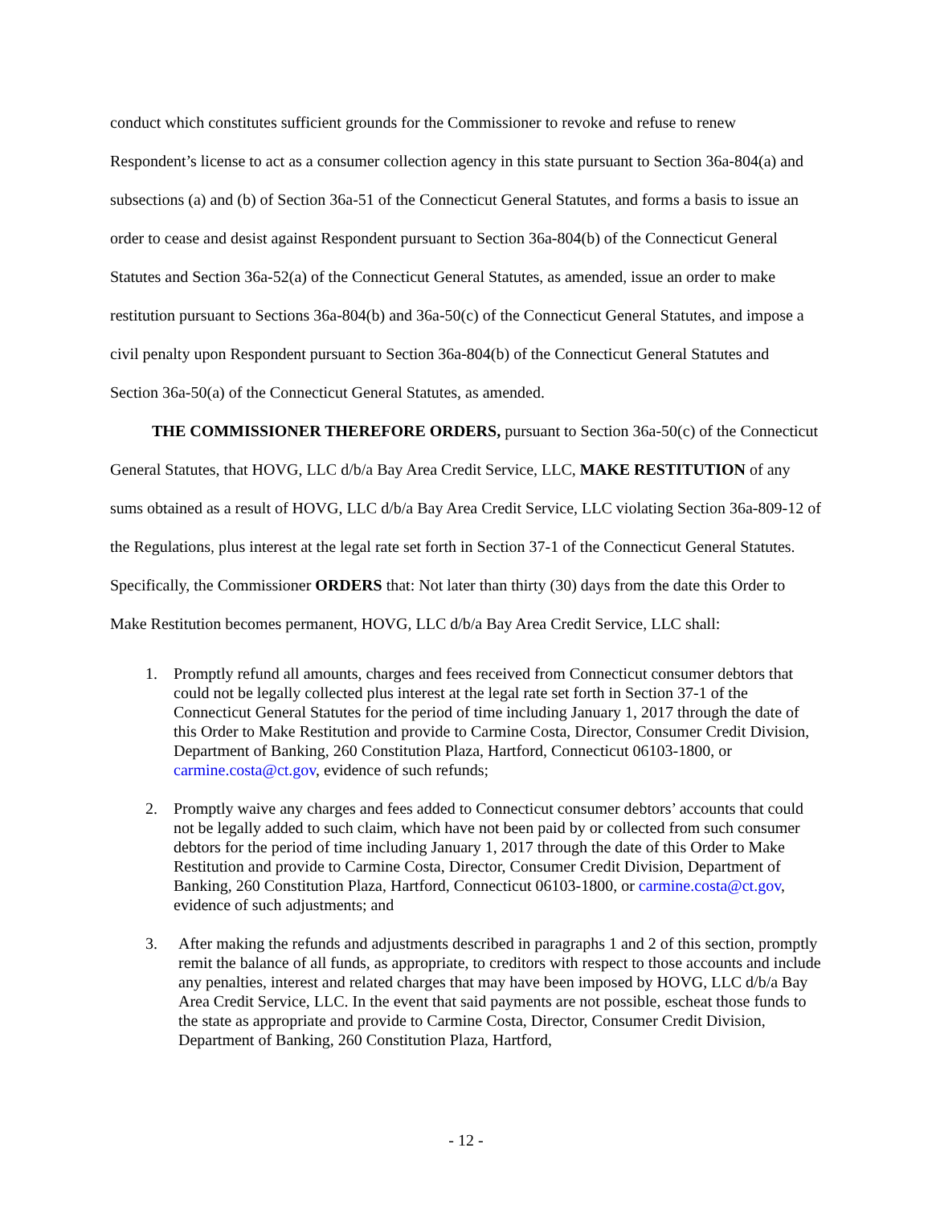conduct which constitutes sufficient grounds for the Commissioner to revoke and refuse to renew Respondent’s license to act as a consumer collection agency in this state pursuant to Section 36a-804(a) and subsections (a) and (b) of Section 36a-51 of the Connecticut General Statutes, and forms a basis to issue an order to cease and desist against Respondent pursuant to Section 36a-804(b) of the Connecticut General Statutes and Section 36a-52(a) of the Connecticut General Statutes, as amended, issue an order to make restitution pursuant to Sections 36a-804(b) and 36a-50(c) of the Connecticut General Statutes, and impose a civil penalty upon Respondent pursuant to Section 36a-804(b) of the Connecticut General Statutes and Section 36a-50(a) of the Connecticut General Statutes, as amended.
THE COMMISSIONER THEREFORE ORDERS, pursuant to Section 36a-50(c) of the Connecticut General Statutes, that HOVG, LLC d/b/a Bay Area Credit Service, LLC, MAKE RESTITUTION of any sums obtained as a result of HOVG, LLC d/b/a Bay Area Credit Service, LLC violating Section 36a-809-12 of the Regulations, plus interest at the legal rate set forth in Section 37-1 of the Connecticut General Statutes. Specifically, the Commissioner ORDERS that: Not later than thirty (30) days from the date this Order to Make Restitution becomes permanent, HOVG, LLC d/b/a Bay Area Credit Service, LLC shall:
1. Promptly refund all amounts, charges and fees received from Connecticut consumer debtors that could not be legally collected plus interest at the legal rate set forth in Section 37-1 of the Connecticut General Statutes for the period of time including January 1, 2017 through the date of this Order to Make Restitution and provide to Carmine Costa, Director, Consumer Credit Division, Department of Banking, 260 Constitution Plaza, Hartford, Connecticut 06103-1800, or carmine.costa@ct.gov, evidence of such refunds;
2. Promptly waive any charges and fees added to Connecticut consumer debtors’ accounts that could not be legally added to such claim, which have not been paid by or collected from such consumer debtors for the period of time including January 1, 2017 through the date of this Order to Make Restitution and provide to Carmine Costa, Director, Consumer Credit Division, Department of Banking, 260 Constitution Plaza, Hartford, Connecticut 06103-1800, or carmine.costa@ct.gov, evidence of such adjustments; and
3. After making the refunds and adjustments described in paragraphs 1 and 2 of this section, promptly remit the balance of all funds, as appropriate, to creditors with respect to those accounts and include any penalties, interest and related charges that may have been imposed by HOVG, LLC d/b/a Bay Area Credit Service, LLC. In the event that said payments are not possible, escheat those funds to the state as appropriate and provide to Carmine Costa, Director, Consumer Credit Division, Department of Banking, 260 Constitution Plaza, Hartford,
- 12 -